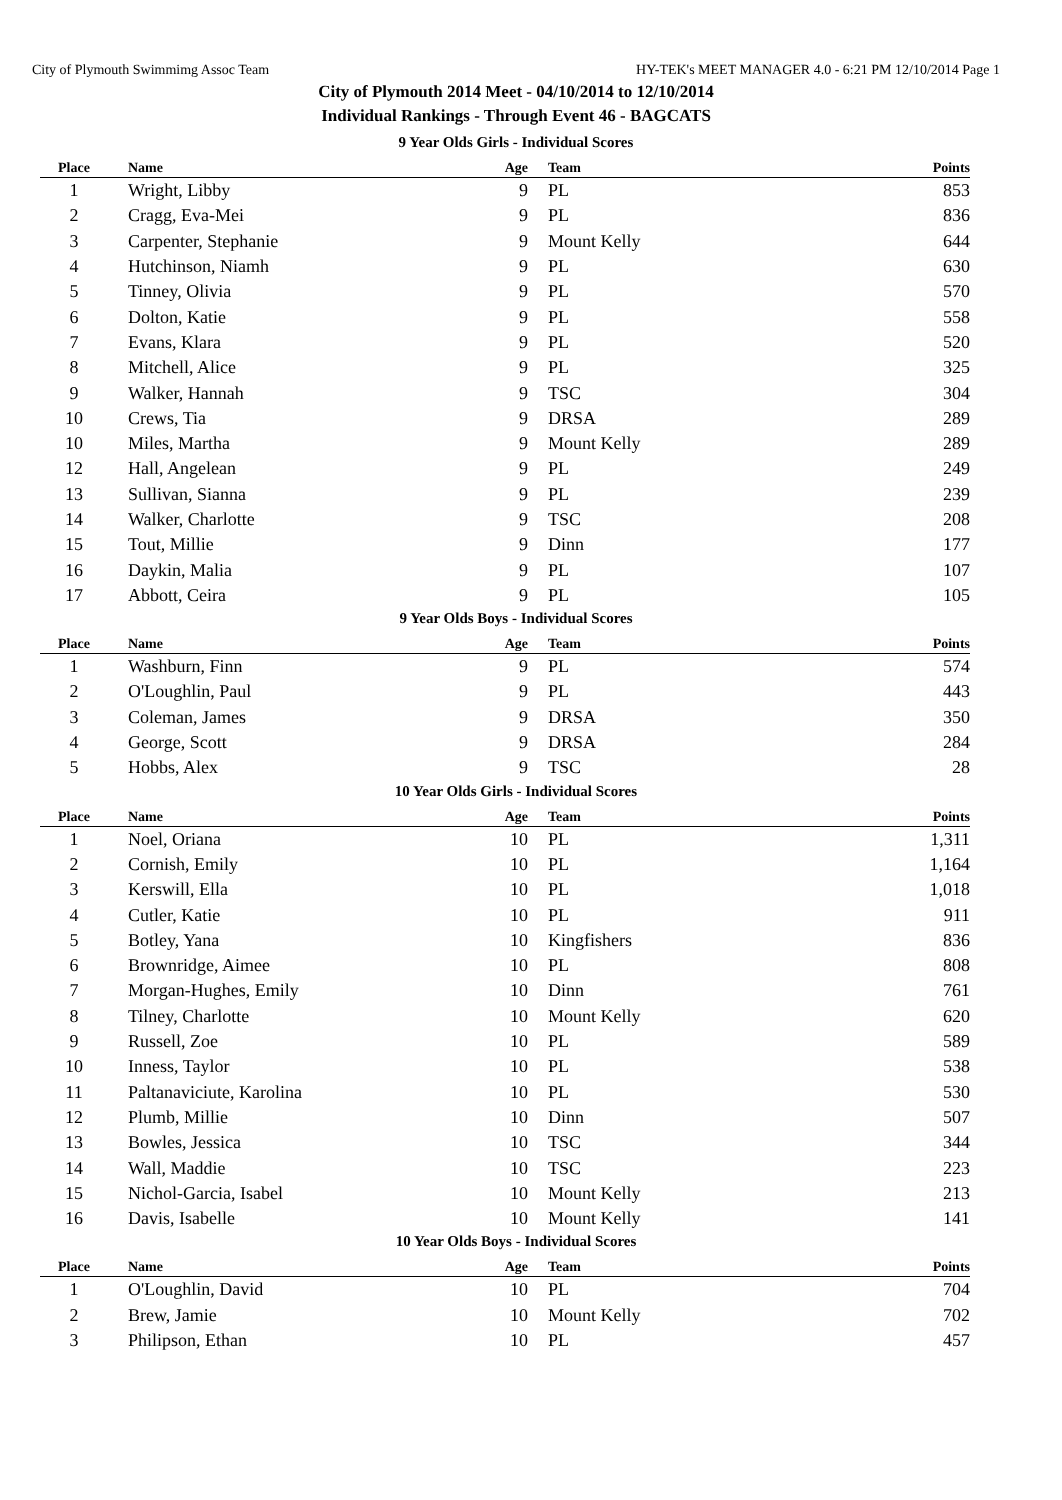City of Plymouth Swimmimg Assoc Team HY-TEK's MEET MANAGER 4.0 - 6:21 PM 12/10/2014 Page 1
City of Plymouth 2014 Meet - 04/10/2014 to 12/10/2014
Individual Rankings - Through Event 46 - BAGCATS
9 Year Olds Girls - Individual Scores
| Place | Name | Age | Team | Points |
| --- | --- | --- | --- | --- |
| 1 | Wright, Libby | 9 | PL | 853 |
| 2 | Cragg, Eva-Mei | 9 | PL | 836 |
| 3 | Carpenter, Stephanie | 9 | Mount Kelly | 644 |
| 4 | Hutchinson, Niamh | 9 | PL | 630 |
| 5 | Tinney, Olivia | 9 | PL | 570 |
| 6 | Dolton, Katie | 9 | PL | 558 |
| 7 | Evans, Klara | 9 | PL | 520 |
| 8 | Mitchell, Alice | 9 | PL | 325 |
| 9 | Walker, Hannah | 9 | TSC | 304 |
| 10 | Crews, Tia | 9 | DRSA | 289 |
| 10 | Miles, Martha | 9 | Mount Kelly | 289 |
| 12 | Hall, Angelean | 9 | PL | 249 |
| 13 | Sullivan, Sianna | 9 | PL | 239 |
| 14 | Walker, Charlotte | 9 | TSC | 208 |
| 15 | Tout, Millie | 9 | Dinn | 177 |
| 16 | Daykin, Malia | 9 | PL | 107 |
| 17 | Abbott, Ceira | 9 | PL | 105 |
9 Year Olds Boys - Individual Scores
| Place | Name | Age | Team | Points |
| --- | --- | --- | --- | --- |
| 1 | Washburn, Finn | 9 | PL | 574 |
| 2 | O'Loughlin, Paul | 9 | PL | 443 |
| 3 | Coleman, James | 9 | DRSA | 350 |
| 4 | George, Scott | 9 | DRSA | 284 |
| 5 | Hobbs, Alex | 9 | TSC | 28 |
10 Year Olds Girls - Individual Scores
| Place | Name | Age | Team | Points |
| --- | --- | --- | --- | --- |
| 1 | Noel, Oriana | 10 | PL | 1,311 |
| 2 | Cornish, Emily | 10 | PL | 1,164 |
| 3 | Kerswill, Ella | 10 | PL | 1,018 |
| 4 | Cutler, Katie | 10 | PL | 911 |
| 5 | Botley, Yana | 10 | Kingfishers | 836 |
| 6 | Brownridge, Aimee | 10 | PL | 808 |
| 7 | Morgan-Hughes, Emily | 10 | Dinn | 761 |
| 8 | Tilney, Charlotte | 10 | Mount Kelly | 620 |
| 9 | Russell, Zoe | 10 | PL | 589 |
| 10 | Inness, Taylor | 10 | PL | 538 |
| 11 | Paltanaviciute, Karolina | 10 | PL | 530 |
| 12 | Plumb, Millie | 10 | Dinn | 507 |
| 13 | Bowles, Jessica | 10 | TSC | 344 |
| 14 | Wall, Maddie | 10 | TSC | 223 |
| 15 | Nichol-Garcia, Isabel | 10 | Mount Kelly | 213 |
| 16 | Davis, Isabelle | 10 | Mount Kelly | 141 |
10 Year Olds Boys - Individual Scores
| Place | Name | Age | Team | Points |
| --- | --- | --- | --- | --- |
| 1 | O'Loughlin, David | 10 | PL | 704 |
| 2 | Brew, Jamie | 10 | Mount Kelly | 702 |
| 3 | Philipson, Ethan | 10 | PL | 457 |